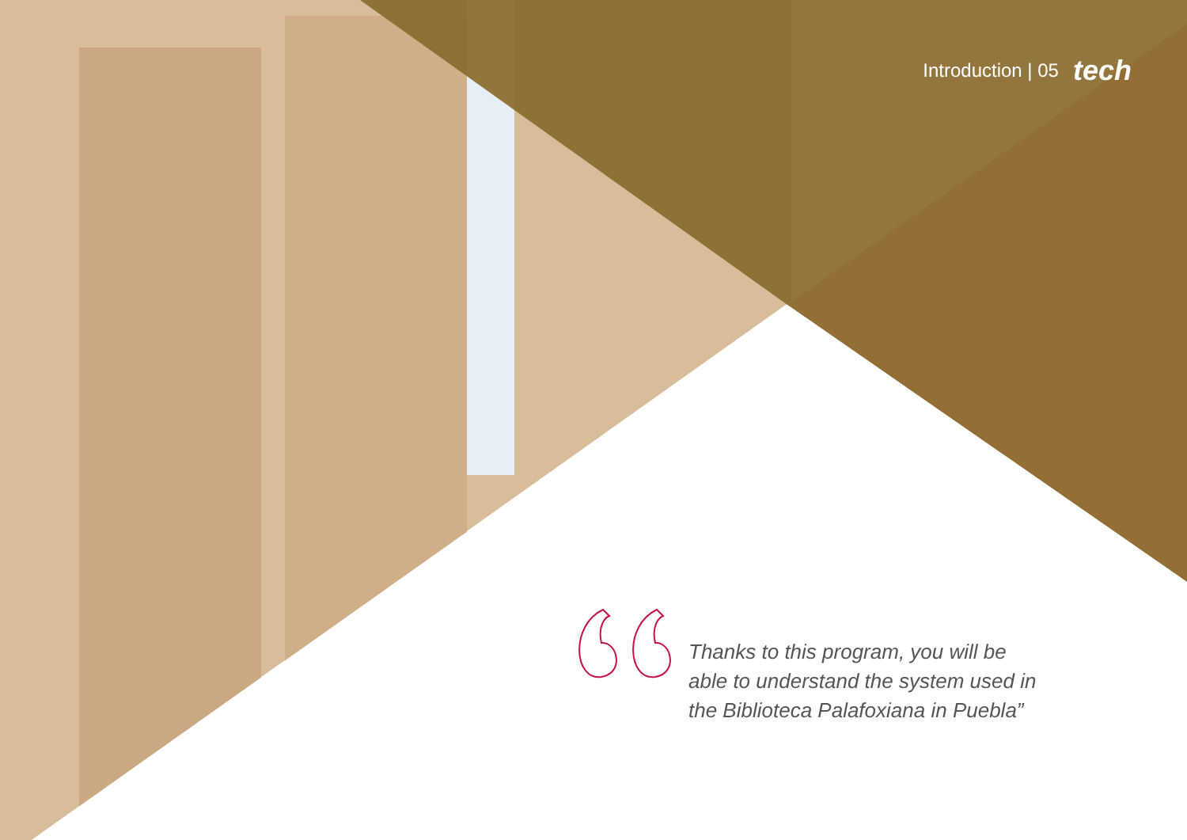Introduction | 05 tech
Thanks to this program, you will be able to understand the system used in the Biblioteca Palafoxiana in Puebla”